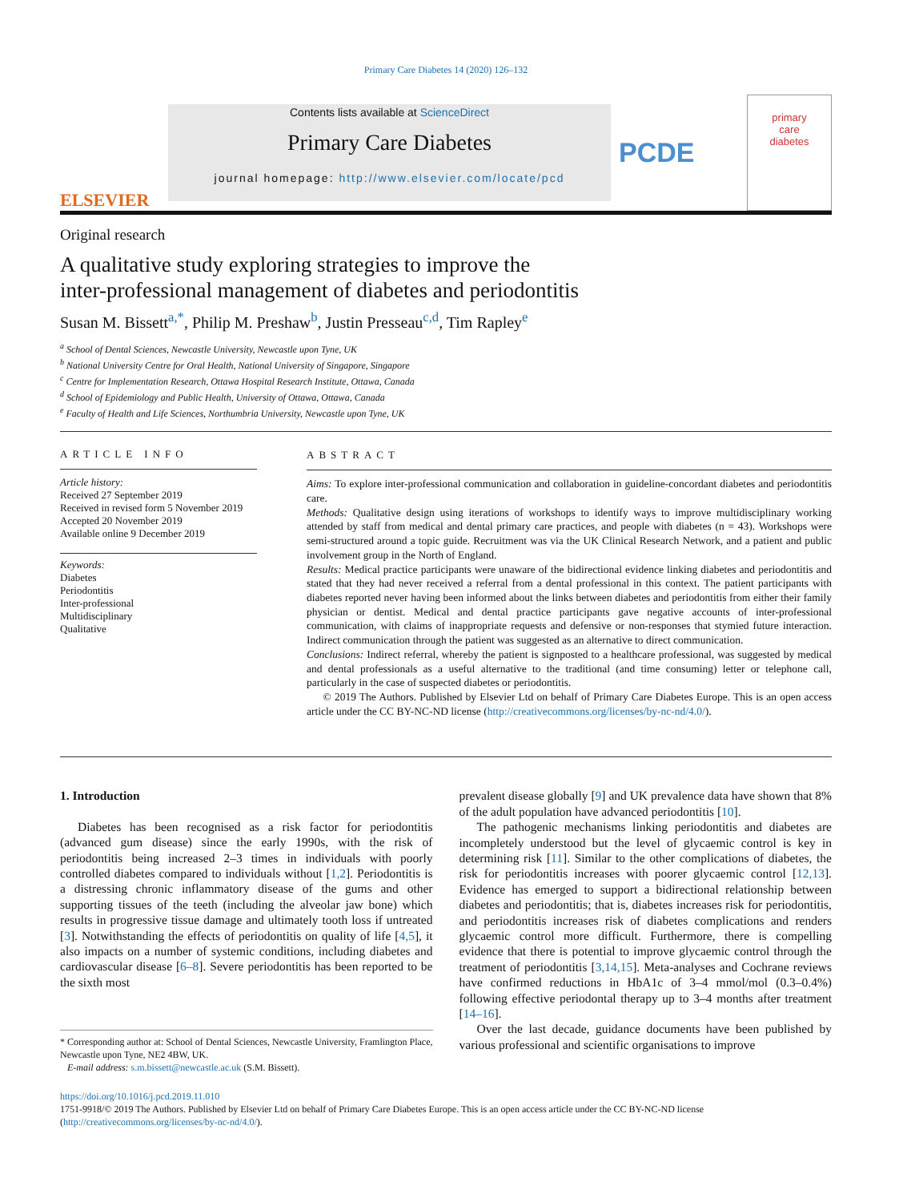Primary Care Diabetes 14 (2020) 126–132
ELSEVIER
Contents lists available at ScienceDirect
Primary Care Diabetes
journal homepage: http://www.elsevier.com/locate/pcd
PCDE
primary
care
diabetes
Original research
A qualitative study exploring strategies to improve the
inter-professional management of diabetes and periodontitis
Susan M. Bissett<sup>a,*</sup>, Philip M. Preshaw<sup>b</sup>, Justin Presseau<sup>c,d</sup>, Tim Rapley<sup>e</sup>
<sup>a</sup> School of Dental Sciences, Newcastle University, Newcastle upon Tyne, UK
<sup>b</sup> National University Centre for Oral Health, National University of Singapore, Singapore
<sup>c</sup> Centre for Implementation Research, Ottawa Hospital Research Institute, Ottawa, Canada
<sup>d</sup> School of Epidemiology and Public Health, University of Ottawa, Ottawa, Canada
<sup>e</sup> Faculty of Health and Life Sciences, Northumbria University, Newcastle upon Tyne, UK
ARTICLE INFO
Article history:
Received 27 September 2019
Received in revised form 5 November 2019
Accepted 20 November 2019
Available online 9 December 2019
Keywords:
Diabetes
Periodontitis
Inter-professional
Multidisciplinary
Qualitative
ABSTRACT
Aims: To explore inter-professional communication and collaboration in guideline-concordant diabetes and periodontitis care.
Methods: Qualitative design using iterations of workshops to identify ways to improve multidisciplinary working attended by staff from medical and dental primary care practices, and people with diabetes (n = 43). Workshops were semi-structured around a topic guide. Recruitment was via the UK Clinical Research Network, and a patient and public involvement group in the North of England.
Results: Medical practice participants were unaware of the bidirectional evidence linking diabetes and periodontitis and stated that they had never received a referral from a dental professional in this context. The patient participants with diabetes reported never having been informed about the links between diabetes and periodontitis from either their family physician or dentist. Medical and dental practice participants gave negative accounts of inter-professional communication, with claims of inappropriate requests and defensive or non-responses that stymied future interaction. Indirect communication through the patient was suggested as an alternative to direct communication.
Conclusions: Indirect referral, whereby the patient is signposted to a healthcare professional, was suggested by medical and dental professionals as a useful alternative to the traditional (and time consuming) letter or telephone call, particularly in the case of suspected diabetes or periodontitis.
© 2019 The Authors. Published by Elsevier Ltd on behalf of Primary Care Diabetes Europe. This is an open access article under the CC BY-NC-ND license (http://creativecommons.org/licenses/by-nc-nd/4.0/).
1. Introduction
Diabetes has been recognised as a risk factor for periodontitis (advanced gum disease) since the early 1990s, with the risk of periodontitis being increased 2–3 times in individuals with poorly controlled diabetes compared to individuals without [1,2]. Periodontitis is a distressing chronic inflammatory disease of the gums and other supporting tissues of the teeth (including the alveolar jaw bone) which results in progressive tissue damage and ultimately tooth loss if untreated [3]. Notwithstanding the effects of periodontitis on quality of life [4,5], it also impacts on a number of systemic conditions, including diabetes and cardiovascular disease [6–8]. Severe periodontitis has been reported to be the sixth most
* Corresponding author at: School of Dental Sciences, Newcastle University, Framlington Place, Newcastle upon Tyne, NE2 4BW, UK.
E-mail address: s.m.bissett@newcastle.ac.uk (S.M. Bissett).
prevalent disease globally [9] and UK prevalence data have shown that 8% of the adult population have advanced periodontitis [10].
The pathogenic mechanisms linking periodontitis and diabetes are incompletely understood but the level of glycaemic control is key in determining risk [11]. Similar to the other complications of diabetes, the risk for periodontitis increases with poorer glycaemic control [12,13]. Evidence has emerged to support a bidirectional relationship between diabetes and periodontitis; that is, diabetes increases risk for periodontitis, and periodontitis increases risk of diabetes complications and renders glycaemic control more difficult. Furthermore, there is compelling evidence that there is potential to improve glycaemic control through the treatment of periodontitis [3,14,15]. Meta-analyses and Cochrane reviews have confirmed reductions in HbA1c of 3–4 mmol/mol (0.3–0.4%) following effective periodontal therapy up to 3–4 months after treatment [14–16].
Over the last decade, guidance documents have been published by various professional and scientific organisations to improve
https://doi.org/10.1016/j.pcd.2019.11.010
1751-9918/© 2019 The Authors. Published by Elsevier Ltd on behalf of Primary Care Diabetes Europe. This is an open access article under the CC BY-NC-ND license (http://creativecommons.org/licenses/by-nc-nd/4.0/).